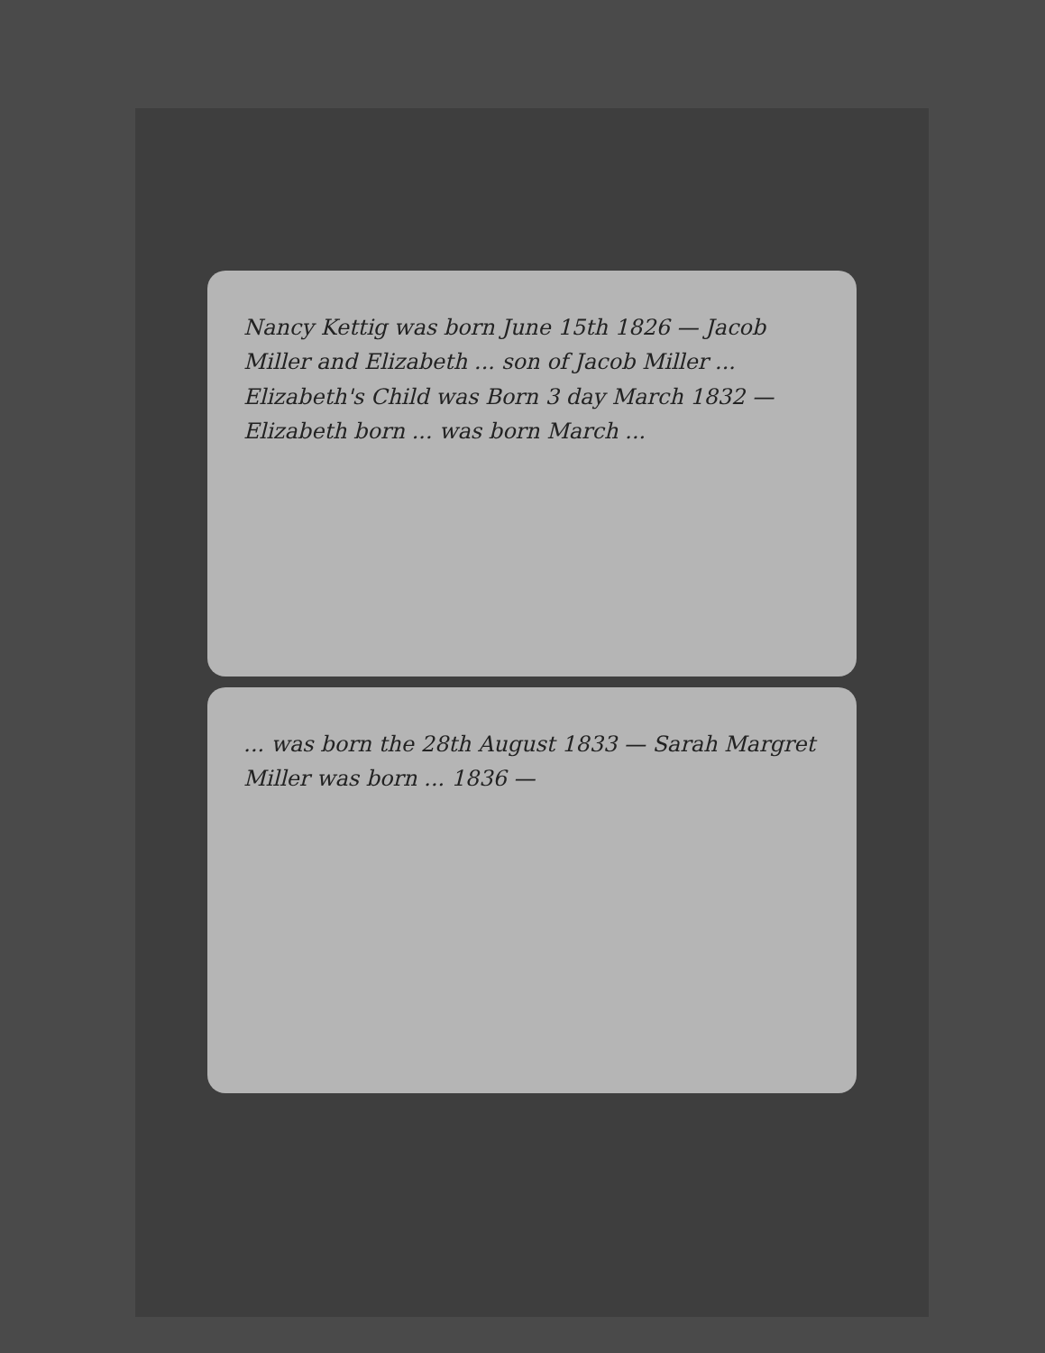Nancy Kettig was born June 15th 1826 — Jacob Miller and Elizabeth ... son of Jacob Miller ... Elizabeth's Child was Born 3 day March 1832 — Elizabeth born ... was born March ...
... was born the 28th August 1833 — Sarah Margret Miller was born ... 1836 —